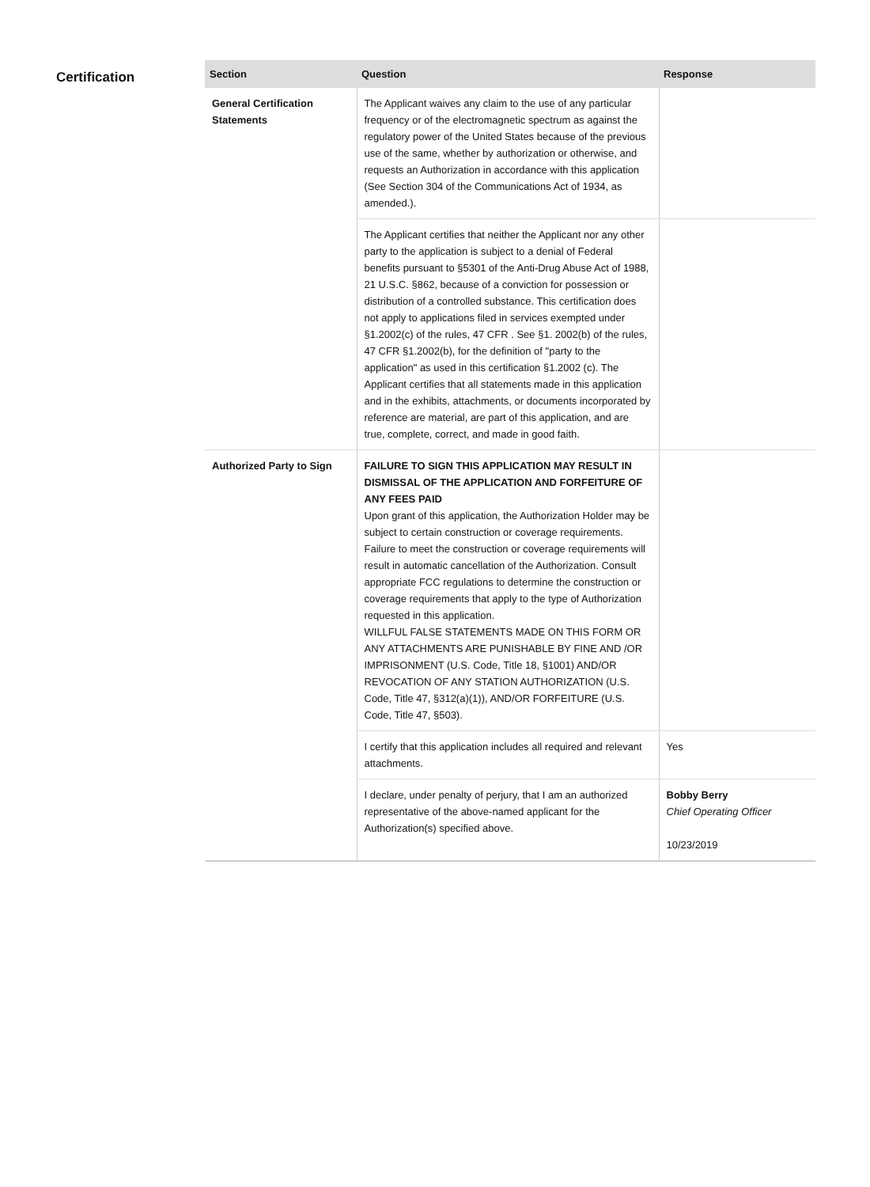Certification
| Section | Question | Response |
| --- | --- | --- |
| General Certification Statements | The Applicant waives any claim to the use of any particular frequency or of the electromagnetic spectrum as against the regulatory power of the United States because of the previous use of the same, whether by authorization or otherwise, and requests an Authorization in accordance with this application (See Section 304 of the Communications Act of 1934, as amended.). | |
| | The Applicant certifies that neither the Applicant nor any other party to the application is subject to a denial of Federal benefits pursuant to §5301 of the Anti-Drug Abuse Act of 1988, 21 U.S.C. §862, because of a conviction for possession or distribution of a controlled substance. This certification does not apply to applications filed in services exempted under §1.2002(c) of the rules, 47 CFR . See §1. 2002(b) of the rules, 47 CFR §1.2002(b), for the definition of "party to the application" as used in this certification §1.2002 (c). The Applicant certifies that all statements made in this application and in the exhibits, attachments, or documents incorporated by reference are material, are part of this application, and are true, complete, correct, and made in good faith. | |
| Authorized Party to Sign | FAILURE TO SIGN THIS APPLICATION MAY RESULT IN DISMISSAL OF THE APPLICATION AND FORFEITURE OF ANY FEES PAID Upon grant of this application, the Authorization Holder may be subject to certain construction or coverage requirements. Failure to meet the construction or coverage requirements will result in automatic cancellation of the Authorization. Consult appropriate FCC regulations to determine the construction or coverage requirements that apply to the type of Authorization requested in this application. WILLFUL FALSE STATEMENTS MADE ON THIS FORM OR ANY ATTACHMENTS ARE PUNISHABLE BY FINE AND /OR IMPRISONMENT (U.S. Code, Title 18, §1001) AND/OR REVOCATION OF ANY STATION AUTHORIZATION (U.S. Code, Title 47, §312(a)(1)), AND/OR FORFEITURE (U.S. Code, Title 47, §503). | |
| | I certify that this application includes all required and relevant attachments. | Yes |
| | I declare, under penalty of perjury, that I am an authorized representative of the above-named applicant for the Authorization(s) specified above. | Bobby Berry Chief Operating Officer 10/23/2019 |